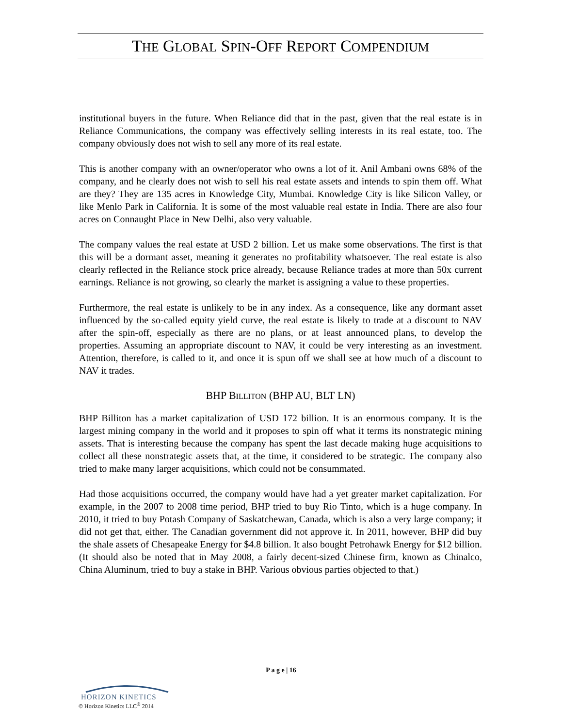THE GLOBAL SPIN-OFF REPORT COMPENDIUM
institutional buyers in the future. When Reliance did that in the past, given that the real estate is in Reliance Communications, the company was effectively selling interests in its real estate, too. The company obviously does not wish to sell any more of its real estate.
This is another company with an owner/operator who owns a lot of it. Anil Ambani owns 68% of the company, and he clearly does not wish to sell his real estate assets and intends to spin them off. What are they? They are 135 acres in Knowledge City, Mumbai. Knowledge City is like Silicon Valley, or like Menlo Park in California. It is some of the most valuable real estate in India. There are also four acres on Connaught Place in New Delhi, also very valuable.
The company values the real estate at USD 2 billion. Let us make some observations. The first is that this will be a dormant asset, meaning it generates no profitability whatsoever. The real estate is also clearly reflected in the Reliance stock price already, because Reliance trades at more than 50x current earnings. Reliance is not growing, so clearly the market is assigning a value to these properties.
Furthermore, the real estate is unlikely to be in any index. As a consequence, like any dormant asset influenced by the so-called equity yield curve, the real estate is likely to trade at a discount to NAV after the spin-off, especially as there are no plans, or at least announced plans, to develop the properties. Assuming an appropriate discount to NAV, it could be very interesting as an investment. Attention, therefore, is called to it, and once it is spun off we shall see at how much of a discount to NAV it trades.
BHP BILLITON (BHP AU, BLT LN)
BHP Billiton has a market capitalization of USD 172 billion. It is an enormous company. It is the largest mining company in the world and it proposes to spin off what it terms its nonstrategic mining assets. That is interesting because the company has spent the last decade making huge acquisitions to collect all these nonstrategic assets that, at the time, it considered to be strategic. The company also tried to make many larger acquisitions, which could not be consummated.
Had those acquisitions occurred, the company would have had a yet greater market capitalization. For example, in the 2007 to 2008 time period, BHP tried to buy Rio Tinto, which is a huge company. In 2010, it tried to buy Potash Company of Saskatchewan, Canada, which is also a very large company; it did not get that, either. The Canadian government did not approve it. In 2011, however, BHP did buy the shale assets of Chesapeake Energy for $4.8 billion. It also bought Petrohawk Energy for $12 billion. (It should also be noted that in May 2008, a fairly decent-sized Chinese firm, known as Chinalco, China Aluminum, tried to buy a stake in BHP. Various obvious parties objected to that.)
P a g e | 16
HORIZON KINETICS
© Horizon Kinetics LLC<sup>®</sup> 2014